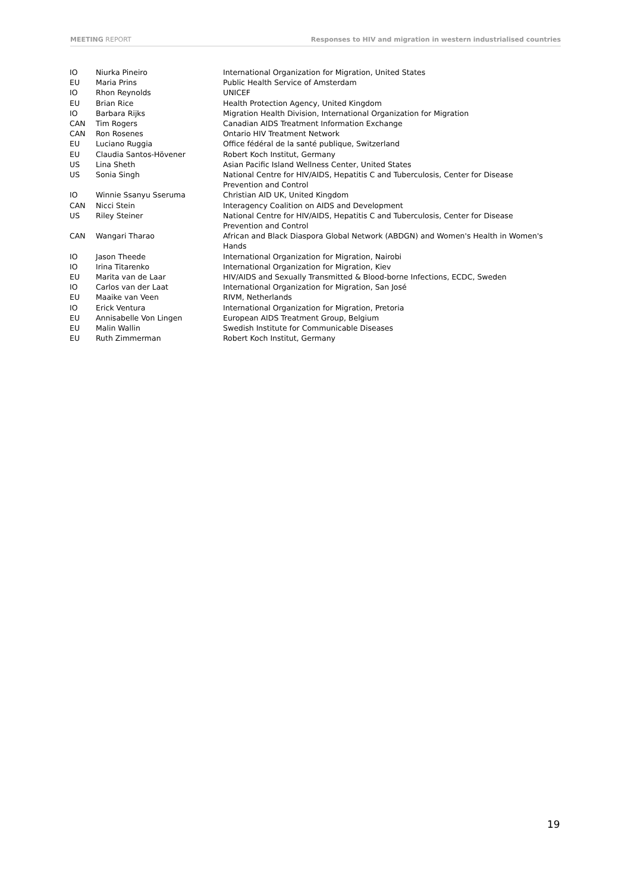MEETING REPORT Responses to HIV and migration in western industrialised countries
| IO | Niurka Pineiro | International Organization for Migration, United States |
| EU | Maria Prins | Public Health Service of Amsterdam |
| IO | Rhon Reynolds | UNICEF |
| EU | Brian Rice | Health Protection Agency, United Kingdom |
| IO | Barbara Rijks | Migration Health Division, International Organization for Migration |
| CAN | Tim Rogers | Canadian AIDS Treatment Information Exchange |
| CAN | Ron Rosenes | Ontario HIV Treatment Network |
| EU | Luciano Ruggia | Office fédéral de la santé publique, Switzerland |
| EU | Claudia Santos-Hövener | Robert Koch Institut, Germany |
| US | Lina Sheth | Asian Pacific Island Wellness Center, United States |
| US | Sonia Singh | National Centre for HIV/AIDS, Hepatitis C and Tuberculosis, Center for Disease Prevention and Control |
| IO | Winnie Ssanyu Sseruma | Christian AID UK, United Kingdom |
| CAN | Nicci Stein | Interagency Coalition on AIDS and Development |
| US | Riley Steiner | National Centre for HIV/AIDS, Hepatitis C and Tuberculosis, Center for Disease Prevention and Control |
| CAN | Wangari Tharao | African and Black Diaspora Global Network (ABDGN) and Women's Health in Women's Hands |
| IO | Jason Theede | International Organization for Migration, Nairobi |
| IO | Irina Titarenko | International Organization for Migration, Kiev |
| EU | Marita van de Laar | HIV/AIDS and Sexually Transmitted & Blood-borne Infections, ECDC, Sweden |
| IO | Carlos van der Laat | International Organization for Migration, San José |
| EU | Maaike van Veen | RIVM, Netherlands |
| IO | Erick Ventura | International Organization for Migration, Pretoria |
| EU | Annisabelle Von Lingen | European AIDS Treatment Group, Belgium |
| EU | Malin Wallin | Swedish Institute for Communicable Diseases |
| EU | Ruth Zimmerman | Robert Koch Institut, Germany |
19